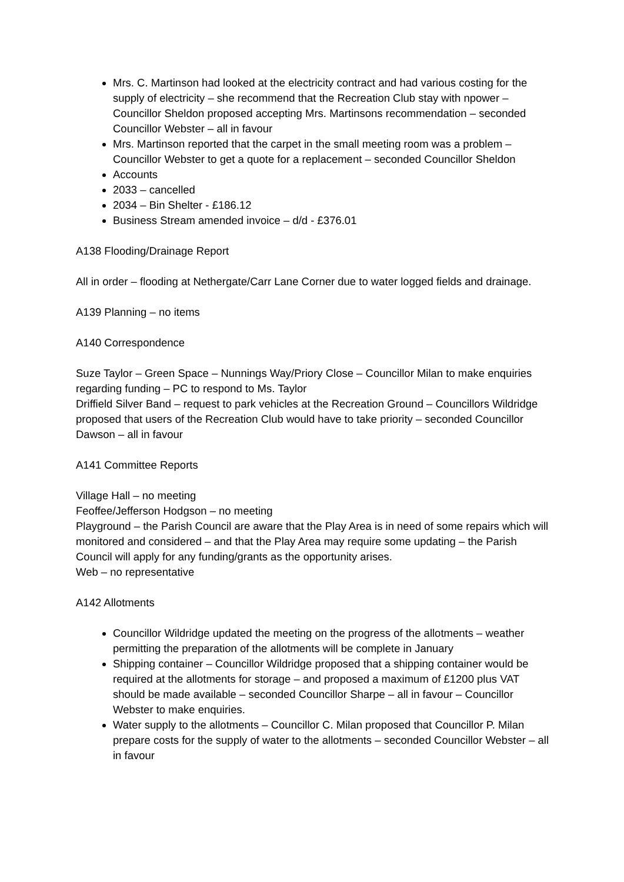Mrs. C. Martinson had looked at the electricity contract and had various costing for the supply of electricity – she recommend that the Recreation Club stay with npower – Councillor Sheldon proposed accepting Mrs. Martinsons recommendation – seconded Councillor Webster – all in favour
Mrs. Martinson reported that the carpet in the small meeting room was a problem – Councillor Webster to get a quote for a replacement – seconded Councillor Sheldon
Accounts
2033 – cancelled
2034 – Bin Shelter - £186.12
Business Stream amended invoice – d/d - £376.01
A138 Flooding/Drainage Report
All in order – flooding at Nethergate/Carr Lane Corner due to water logged fields and drainage.
A139 Planning – no items
A140 Correspondence
Suze Taylor – Green Space – Nunnings Way/Priory Close – Councillor Milan to make enquiries regarding funding – PC to respond to Ms. Taylor
Driffield Silver Band – request to park vehicles at the Recreation Ground – Councillors Wildridge proposed that users of the Recreation Club would have to take priority – seconded Councillor Dawson – all in favour
A141 Committee Reports
Village Hall – no meeting
Feoffee/Jefferson Hodgson – no meeting
Playground – the Parish Council are aware that the Play Area is in need of some repairs which will monitored and considered – and that the Play Area may require some updating – the Parish Council will apply for any funding/grants as the opportunity arises.
Web – no representative
A142 Allotments
Councillor Wildridge updated the meeting on the progress of the allotments – weather permitting the preparation of the allotments will be complete in January
Shipping container – Councillor Wildridge proposed that a shipping container would be required at the allotments for storage – and proposed a maximum of £1200 plus VAT should be made available – seconded Councillor Sharpe – all in favour – Councillor Webster to make enquiries.
Water supply to the allotments – Councillor C. Milan proposed that Councillor P. Milan prepare costs for the supply of water to the allotments – seconded Councillor Webster – all in favour